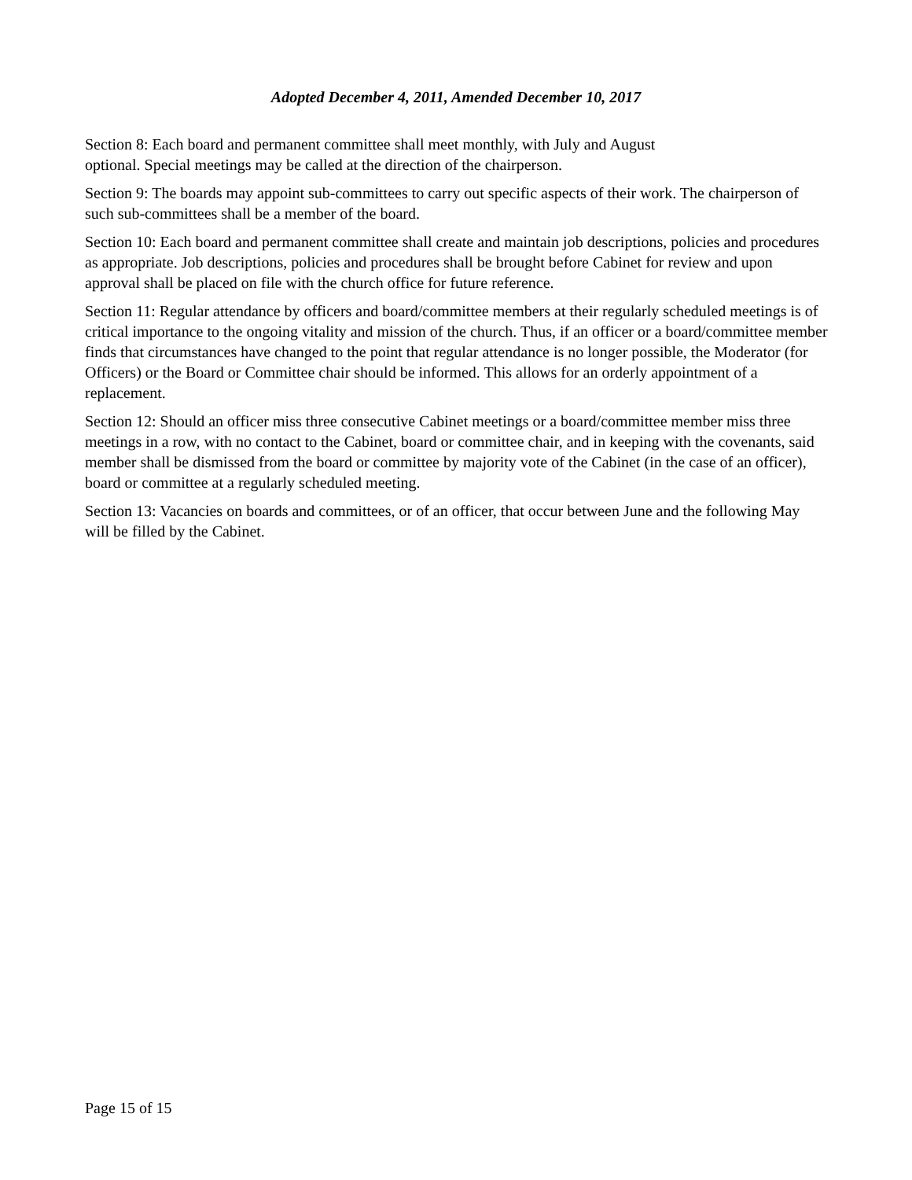Adopted December 4, 2011, Amended December 10, 2017
Section 8: Each board and permanent committee shall meet monthly, with July and August
optional. Special meetings may be called at the direction of the chairperson.
Section 9: The boards may appoint sub-committees to carry out specific aspects of their work. The chairperson of such sub-committees shall be a member of the board.
Section 10: Each board and permanent committee shall create and maintain job descriptions, policies and procedures as appropriate. Job descriptions, policies and procedures shall be brought before Cabinet for review and upon approval shall be placed on file with the church office for future reference.
Section 11: Regular attendance by officers and board/committee members at their regularly scheduled meetings is of critical importance to the ongoing vitality and mission of the church. Thus, if an officer or a board/committee member finds that circumstances have changed to the point that regular attendance is no longer possible, the Moderator (for Officers) or the Board or Committee chair should be informed. This allows for an orderly appointment of a replacement.
Section 12: Should an officer miss three consecutive Cabinet meetings or a board/committee member miss three meetings in a row, with no contact to the Cabinet, board or committee chair, and in keeping with the covenants, said member shall be dismissed from the board or committee by majority vote of the Cabinet (in the case of an officer), board or committee at a regularly scheduled meeting.
Section 13: Vacancies on boards and committees, or of an officer, that occur between June and the following May will be filled by the Cabinet.
Page 15 of 15